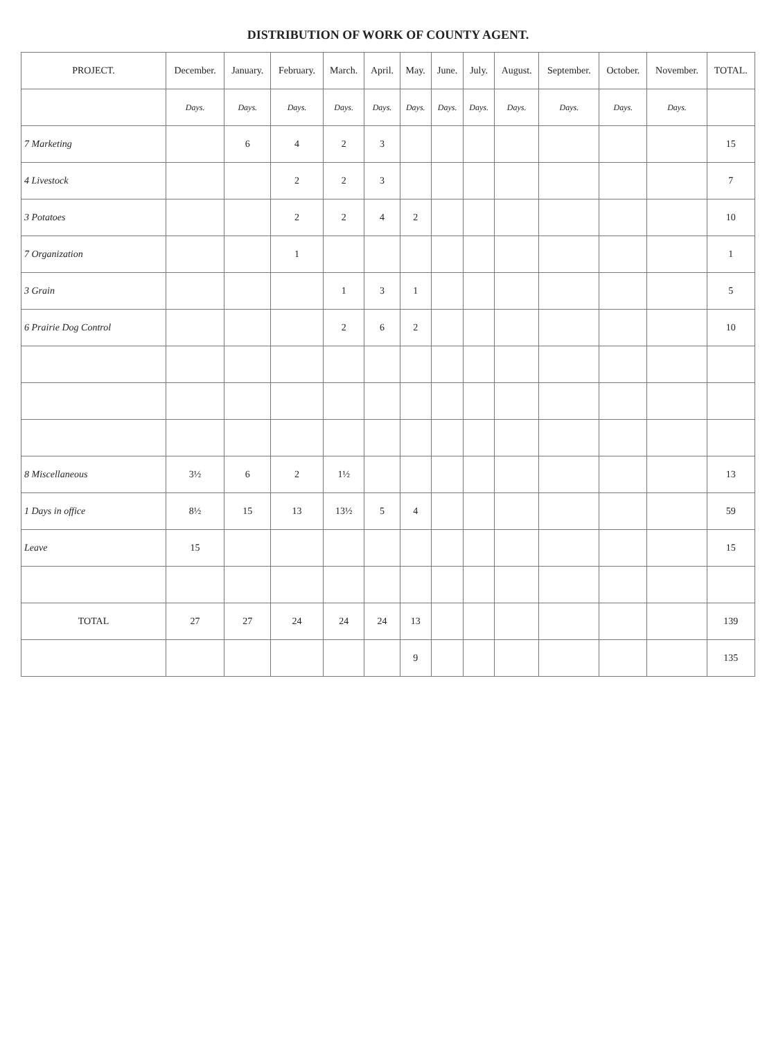DISTRIBUTION OF WORK OF COUNTY AGENT.
| PROJECT. | December. | January. | February. | March. | April. | May. | June. | July. | August. | September. | October. | November. | TOTAL. |
| --- | --- | --- | --- | --- | --- | --- | --- | --- | --- | --- | --- | --- | --- |
| | Days. | Days. | Days. | Days. | Days. | Days. | Days. | Days. | Days. | Days. | Days. | Days. | |
| 7 Marketing | | 6 | 4 | 2 | 3 | | | | | | | | 15 |
| 4 Livestock | | | 2 | 2 | 3 | | | | | | | | 7 |
| 3 Potatoes | | | 2 | 2 | 4 | 2 | | | | | | | 10 |
| 7 Organization | | | 1 | | | | | | | | | | 1 |
| 3 Grain | | | | 1 | 3 | 1 | | | | | | | 5 |
| 6 Prairie Dog Control | | | | 2 | 6 | 2 | | | | | | | 10 |
| 8 Miscellaneous | 3½ | 6 | 2 | 1½ | | | | | | | | | 13 |
| 1 Days in office | 8½ | 15 | 13 | 13½ | 5 | 4 | | | | | | | 59 |
| Leave | 15 | | | | | | | | | | | | 15 |
| TOTAL | 27 | 27 | 24 | 24 | 24 | 13 | | | | | | | 139 |
| | | | | | | 9 | | | | | | | 135 |